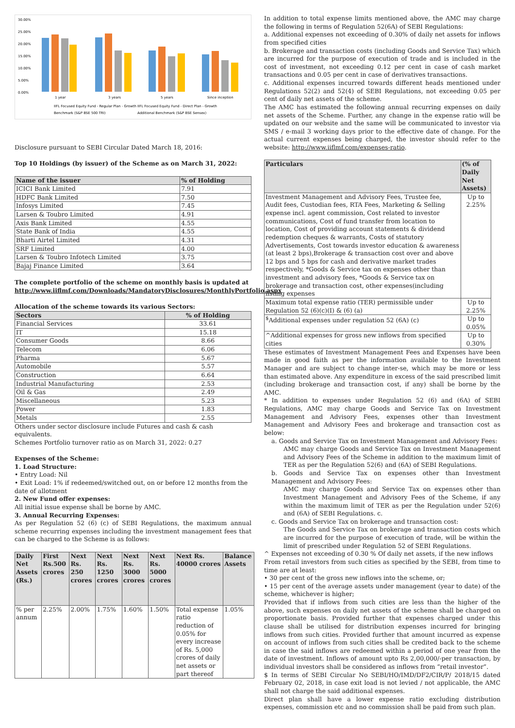30.00%
25.00%
20.00%
15.00%
10.00%
5.00%
0.00%
1 year
3 years
5 years
Since inception
IIFL Focused Equity Fund - Regular Plan - Growth IIFL Focused Equity Fund - Direct Plan - Growth
Benchmark (S&P BSE 500 TRI)
Additional Benchmark (S&P BSE Sensex)
Disclosure pursuant to SEBI Circular Dated March 18, 2016:
Top 10 Holdings (by issuer) of the Scheme as on March 31, 2022:
| Name of the issuer | % of Holding |
| --- | --- |
| ICICI Bank Limited | 7.91 |
| HDFC Bank Limited | 7.50 |
| Infosys Limited | 7.45 |
| Larsen & Toubro Limited | 4.91 |
| Axis Bank Limited | 4.55 |
| State Bank of India | 4.55 |
| Bharti Airtel Limited | 4.31 |
| SRF Limited | 4.00 |
| Larsen & Toubro Infotech Limited | 3.75 |
| Bajaj Finance Limited | 3.64 |
The complete portfolio of the scheme on monthly basis is updated at http://www.iiflmf.com/Downloads/MandatoryDisclosures/MonthlyPortfolio.aspx
Allocation of the scheme towards its various Sectors:
| Sectors | % of Holding |
| --- | --- |
| Financial Services | 33.61 |
| IT | 15.18 |
| Consumer Goods | 8.66 |
| Telecom | 6.06 |
| Pharma | 5.67 |
| Automobile | 5.57 |
| Construction | 6.64 |
| Industrial Manufacturing | 2.53 |
| Oil & Gas | 2.49 |
| Miscellaneous | 5.23 |
| Power | 1.83 |
| Metals | 2.55 |
Others under sector disclosure include Futures and cash & cash equivalents.
Schemes Portfolio turnover ratio as on March 31, 2022: 0.27
Expenses of the Scheme:
1. Load Structure:
• Entry Load: Nil
• Exit Load: 1% if redeemed/switched out, on or before 12 months from the date of allotment
2. New Fund offer expenses:
All initial issue expense shall be borne by AMC.
3. Annual Recurring Expenses:
As per Regulation 52 (6) (c) of SEBI Regulations, the maximum annual scheme recurring expenses including the investment management fees that can be charged to the Scheme is as follows:
| Daily Net Assets (Rs.) | First Rs.500 crores | Next Rs. 250 crores | Next Rs. 1250 crores | Next Rs. 3000 crores | Next Rs. 5000 crores | Next Rs. 40000 crores | Balance Assets |
| --- | --- | --- | --- | --- | --- | --- | --- |
| % per annum | 2.25% | 2.00% | 1.75% | 1.60% | 1.50% | Total expense ratio reduction of 0.05% for every increase of Rs. 5,000 crores of daily net assets or part thereof | 1.05% |
In addition to total expense limits mentioned above, the AMC may charge the following in terms of Regulation 52(6A) of SEBI Regulations:
a. Additional expenses not exceeding of 0.30% of daily net assets for inflows from specified cities
b. Brokerage and transaction costs (including Goods and Service Tax) which are incurred for the purpose of execution of trade and is included in the cost of investment, not exceeding 0.12 per cent in case of cash market transactions and 0.05 per cent in case of derivatives transactions.
c. Additional expenses incurred towards different heads mentioned under Regulations 52(2) and 52(4) of SEBI Regulations, not exceeding 0.05 per cent of daily net assets of the scheme.
The AMC has estimated the following annual recurring expenses on daily net assets of the Scheme. Further, any change in the expense ratio will be updated on our website and the same will be communicated to investor via SMS / e-mail 3 working days prior to the effective date of change. For the actual current expenses being charged, the investor should refer to the website: http://www.iiflmf.com/expenses-ratio.
| Particulars | (% of Daily Net Assets) |
| --- | --- |
| Investment Management and Advisory Fees, Trustee fee, Audit fees, Custodian fees, RTA Fees, Marketing & Selling expense incl. agent commission, Cost related to investor communications, Cost of fund transfer from location to location, Cost of providing account statements & dividend redemption cheques & warrants, Costs of statutory Advertisements, Cost towards investor education & awareness (at least 2 bps),Brokerage & transaction cost over and above 12 bps and 5 bps for cash and derivative market trades respectively, *Goods & Service tax on expenses other than investment and advisory fees, *Goods & Service tax on brokerage and transaction cost, other expenses(including listing expenses | Up to 2.25% |
| Maximum total expense ratio (TER) permissible under Regulation 52 (6)(c)(I) & (6) (a) | Up to 2.25% |
| <sup>$</sup>Additional expenses under regulation 52 (6A) (c) | Up to 0.05% |
| ^Additional expenses for gross new inflows from specified cities | Up to 0.30% |
These estimates of Investment Management Fees and Expenses have been made in good faith as per the information available to the Investment Manager and are subject to change inter-se, which may be more or less than estimated above. Any expenditure in excess of the said prescribed limit (including brokerage and transaction cost, if any) shall be borne by the AMC.
* In addition to expenses under Regulation 52 (6) and (6A) of SEBI Regulations, AMC may charge Goods and Service Tax on Investment Management and Advisory Fees, expenses other than Investment Management and Advisory Fees and brokerage and transaction cost as below:
a. Goods and Service Tax on Investment Management and Advisory Fees:
AMC may charge Goods and Service Tax on Investment Management and Advisory Fees of the Scheme in addition to the maximum limit of TER as per the Regulation 52(6) and (6A) of SEBI Regulations.
b. Goods and Service Tax on expenses other than Investment Management and Advisory Fees:
AMC may charge Goods and Service Tax on expenses other than Investment Management and Advisory Fees of the Scheme, if any within the maximum limit of TER as per the Regulation under 52(6) and (6A) of SEBI Regulations. c.
c. Goods and Service Tax on brokerage and transaction cost:
The Goods and Service Tax on brokerage and transaction costs which are incurred for the purpose of execution of trade, will be within the limit of prescribed under Regulation 52 of SEBI Regulations.
^ Expenses not exceeding of 0.30 % Of daily net assets, if the new inflows
From retail investors from such cities as specified by the SEBI, from time to time are at least:
• 30 per cent of the gross new inflows into the scheme, or;
• 15 per cent of the average assets under management (year to date) of the scheme, whichever is higher;
Provided that if inflows from such cities are less than the higher of the above, such expenses on daily net assets of the scheme shall be charged on proportionate basis. Provided further that expenses charged under this clause shall be utilised for distribution expenses incurred for bringing inflows from such cities. Provided further that amount incurred as expense on account of inflows from such cities shall be credited back to the scheme in case the said inflows are redeemed within a period of one year from the date of investment. Inflows of amount upto Rs 2,00,000/-per transaction, by individual investors shall be considered as inflows from “retail investor”.
$ In terms of SEBI Circular No SEBI/HO/IMD/DF2/CIR/P/ 2018/15 dated February 02, 2018, in case exit load is not levied / not applicable, the AMC shall not charge the said additional expenses.
Direct plan shall have a lower expense ratio excluding distribution expenses, commission etc and no commission shall be paid from such plan.